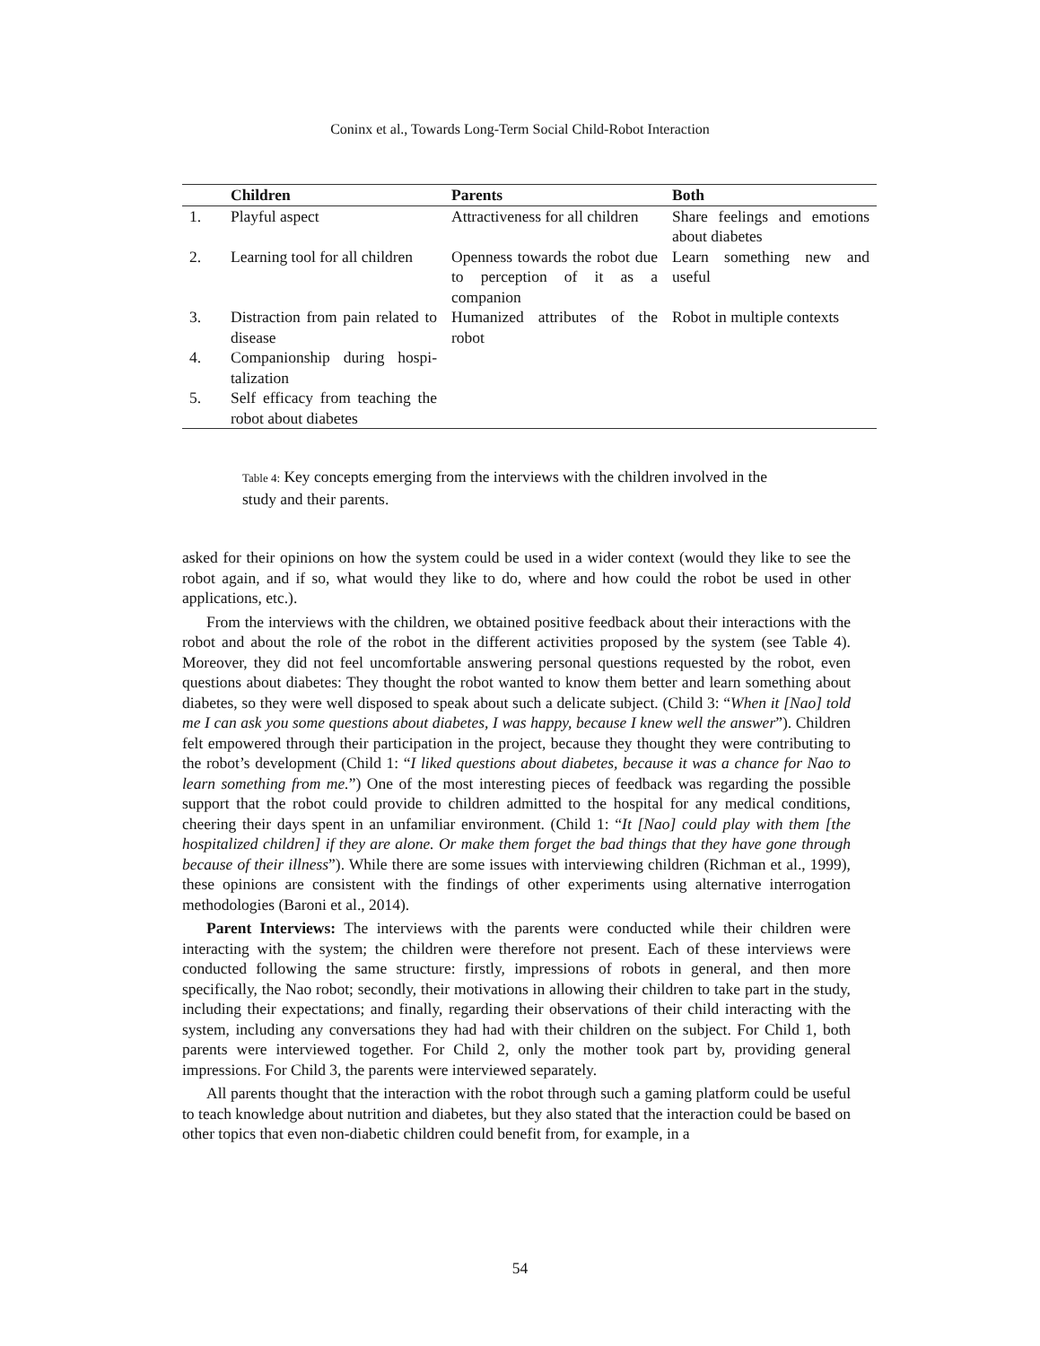Coninx et al., Towards Long-Term Social Child-Robot Interaction
| | Children | Parents | Both |
| --- | --- | --- | --- |
| 1. | Playful aspect | Attractiveness for all children | Share feelings and emotions about diabetes |
| 2. | Learning tool for all children | Openness towards the robot due to perception of it as a companion | Learn something new and useful |
| 3. | Distraction from pain related to disease | Humanized attributes of the robot | Robot in multiple contexts |
| 4. | Companionship during hospi-talization | | |
| 5. | Self efficacy from teaching the robot about diabetes | | |
Table 4: Key concepts emerging from the interviews with the children involved in the study and their parents.
asked for their opinions on how the system could be used in a wider context (would they like to see the robot again, and if so, what would they like to do, where and how could the robot be used in other applications, etc.).
From the interviews with the children, we obtained positive feedback about their interactions with the robot and about the role of the robot in the different activities proposed by the system (see Table 4). Moreover, they did not feel uncomfortable answering personal questions requested by the robot, even questions about diabetes: They thought the robot wanted to know them better and learn something about diabetes, so they were well disposed to speak about such a delicate subject. (Child 3: “When it [Nao] told me I can ask you some questions about diabetes, I was happy, because I knew well the answer”). Children felt empowered through their participation in the project, because they thought they were contributing to the robot’s development (Child 1: “I liked questions about diabetes, because it was a chance for Nao to learn something from me.”) One of the most interesting pieces of feedback was regarding the possible support that the robot could provide to children admitted to the hospital for any medical conditions, cheering their days spent in an unfamiliar environment. (Child 1: “It [Nao] could play with them [the hospitalized children] if they are alone. Or make them forget the bad things that they have gone through because of their illness”). While there are some issues with interviewing children (Richman et al., 1999), these opinions are consistent with the findings of other experiments using alternative interrogation methodologies (Baroni et al., 2014).
Parent Interviews: The interviews with the parents were conducted while their children were interacting with the system; the children were therefore not present. Each of these interviews were conducted following the same structure: firstly, impressions of robots in general, and then more specifically, the Nao robot; secondly, their motivations in allowing their children to take part in the study, including their expectations; and finally, regarding their observations of their child interacting with the system, including any conversations they had had with their children on the subject. For Child 1, both parents were interviewed together. For Child 2, only the mother took part by, providing general impressions. For Child 3, the parents were interviewed separately.
All parents thought that the interaction with the robot through such a gaming platform could be useful to teach knowledge about nutrition and diabetes, but they also stated that the interaction could be based on other topics that even non-diabetic children could benefit from, for example, in a
54